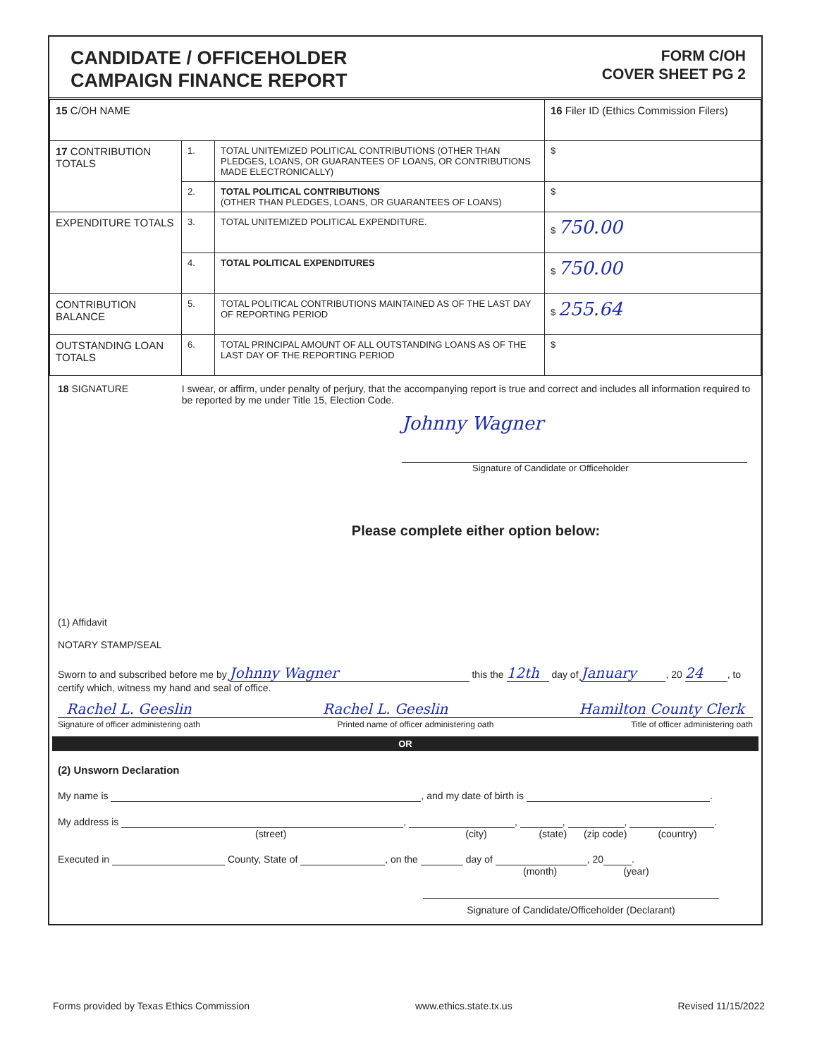CANDIDATE / OFFICEHOLDER
CAMPAIGN FINANCE REPORT
FORM C/OH
COVER SHEET PG 2
| 15 C/OH NAME | | | 16 Filer ID (Ethics Commission Filers) |
| 17 CONTRIBUTION TOTALS | 1. | TOTAL UNITEMIZED POLITICAL CONTRIBUTIONS (OTHER THAN PLEDGES, LOANS, OR GUARANTEES OF LOANS, OR CONTRIBUTIONS MADE ELECTRONICALLY) | $ |
| | 2. | TOTAL POLITICAL CONTRIBUTIONS (OTHER THAN PLEDGES, LOANS, OR GUARANTEES OF LOANS) | $ |
| EXPENDITURE TOTALS | 3. | TOTAL UNITEMIZED POLITICAL EXPENDITURE. | $ 750.00 |
| | 4. | TOTAL POLITICAL EXPENDITURES | $ 750.00 |
| CONTRIBUTION BALANCE | 5. | TOTAL POLITICAL CONTRIBUTIONS MAINTAINED AS OF THE LAST DAY OF REPORTING PERIOD | $ 255.64 |
| OUTSTANDING LOAN TOTALS | 6. | TOTAL PRINCIPAL AMOUNT OF ALL OUTSTANDING LOANS AS OF THE LAST DAY OF THE REPORTING PERIOD | $ |
18 SIGNATURE I swear, or affirm, under penalty of perjury, that the accompanying report is true and correct and includes all information required to be reported by me under Title 15, Election Code.
Johnny Wagner
Signature of Candidate or Officeholder
Please complete either option below:
(1) Affidavit
NOTARY STAMP/SEAL
Sworn to and subscribed before me by Johnny Wagner this the 12th day of January, 20 24, to certify which, witness my hand and seal of office.
Rachel L. Geeslin Rachel L. Geeslin Hamilton County Clerk
Signature of officer administering oath Printed name of officer administering oath Title of officer administering oath
OR
(2) Unsworn Declaration
My name is , and my date of birth is .
My address is , , , , .
(street) (city) (state) (zip code) (country)
Executed in County, State of , on the day of , 20 .
(month) (year)
Signature of Candidate/Officeholder (Declarant)
Forms provided by Texas Ethics Commission www.ethics.state.tx.us Revised 11/15/2022